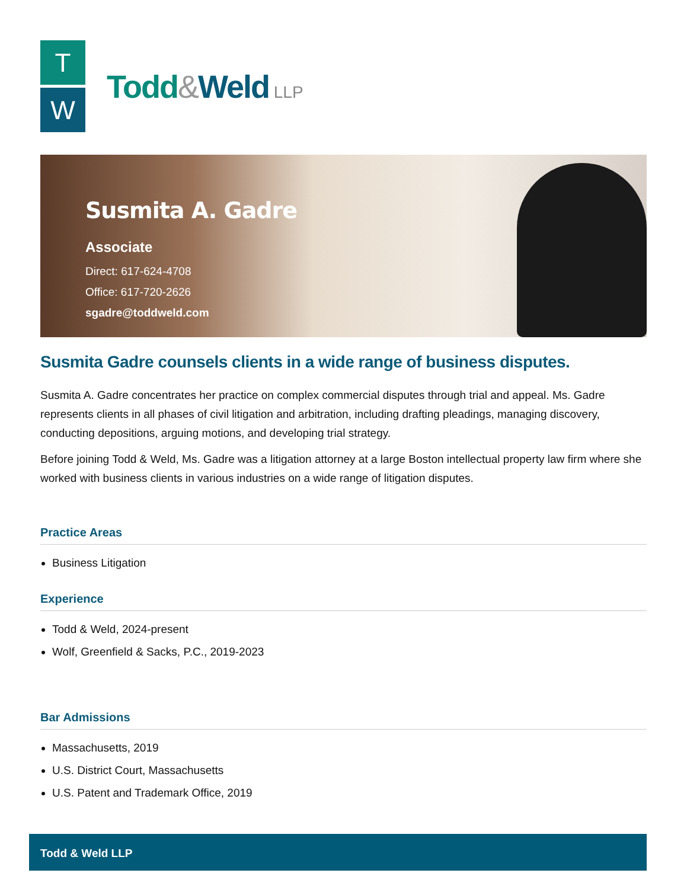T
W
Todd&Weld LLP
Susmita A. Gadre
Associate
Direct: 617-624-4708
Office: 617-720-2626
sgadre@toddweld.com
Susmita Gadre counsels clients in a wide range of business disputes.
Susmita A. Gadre concentrates her practice on complex commercial disputes through trial and appeal. Ms. Gadre represents clients in all phases of civil litigation and arbitration, including drafting pleadings, managing discovery, conducting depositions, arguing motions, and developing trial strategy.
Before joining Todd & Weld, Ms. Gadre was a litigation attorney at a large Boston intellectual property law firm where she worked with business clients in various industries on a wide range of litigation disputes.
Practice Areas
Business Litigation
Experience
Todd & Weld, 2024-present
Wolf, Greenfield & Sacks, P.C., 2019-2023
Bar Admissions
Massachusetts, 2019
U.S. District Court, Massachusetts
U.S. Patent and Trademark Office, 2019
Todd & Weld LLP